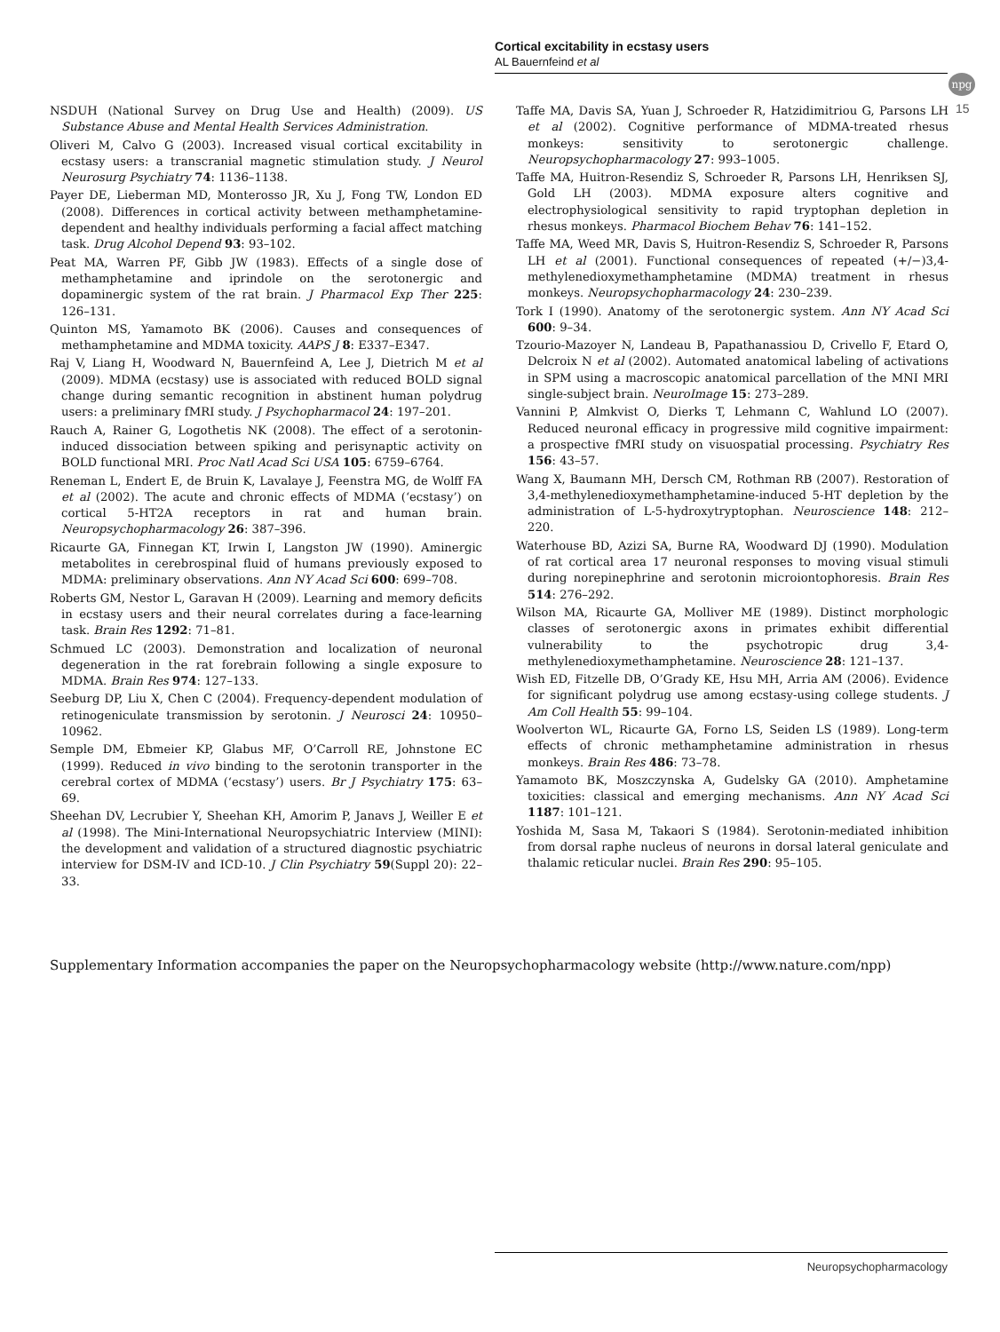Cortical excitability in ecstasy users
AL Bauernfeind et al
npg
15
NSDUH (National Survey on Drug Use and Health) (2009). US Substance Abuse and Mental Health Services Administration.
Oliveri M, Calvo G (2003). Increased visual cortical excitability in ecstasy users: a transcranial magnetic stimulation study. J Neurol Neurosurg Psychiatry 74: 1136–1138.
Payer DE, Lieberman MD, Monterosso JR, Xu J, Fong TW, London ED (2008). Differences in cortical activity between methamphetamine-dependent and healthy individuals performing a facial affect matching task. Drug Alcohol Depend 93: 93–102.
Peat MA, Warren PF, Gibb JW (1983). Effects of a single dose of methamphetamine and iprindole on the serotonergic and dopaminergic system of the rat brain. J Pharmacol Exp Ther 225: 126–131.
Quinton MS, Yamamoto BK (2006). Causes and consequences of methamphetamine and MDMA toxicity. AAPS J 8: E337–E347.
Raj V, Liang H, Woodward N, Bauernfeind A, Lee J, Dietrich M et al (2009). MDMA (ecstasy) use is associated with reduced BOLD signal change during semantic recognition in abstinent human polydrug users: a preliminary fMRI study. J Psychopharmacol 24: 197–201.
Rauch A, Rainer G, Logothetis NK (2008). The effect of a serotonin-induced dissociation between spiking and perisynaptic activity on BOLD functional MRI. Proc Natl Acad Sci USA 105: 6759–6764.
Reneman L, Endert E, de Bruin K, Lavalaye J, Feenstra MG, de Wolff FA et al (2002). The acute and chronic effects of MDMA (‘ecstasy’) on cortical 5-HT2A receptors in rat and human brain. Neuropsychopharmacology 26: 387–396.
Ricaurte GA, Finnegan KT, Irwin I, Langston JW (1990). Aminergic metabolites in cerebrospinal fluid of humans previously exposed to MDMA: preliminary observations. Ann NY Acad Sci 600: 699–708.
Roberts GM, Nestor L, Garavan H (2009). Learning and memory deficits in ecstasy users and their neural correlates during a face-learning task. Brain Res 1292: 71–81.
Schmued LC (2003). Demonstration and localization of neuronal degeneration in the rat forebrain following a single exposure to MDMA. Brain Res 974: 127–133.
Seeburg DP, Liu X, Chen C (2004). Frequency-dependent modulation of retinogeniculate transmission by serotonin. J Neurosci 24: 10950–10962.
Semple DM, Ebmeier KP, Glabus MF, O’Carroll RE, Johnstone EC (1999). Reduced in vivo binding to the serotonin transporter in the cerebral cortex of MDMA (‘ecstasy’) users. Br J Psychiatry 175: 63–69.
Sheehan DV, Lecrubier Y, Sheehan KH, Amorim P, Janavs J, Weiller E et al (1998). The Mini-International Neuropsychiatric Interview (MINI): the development and validation of a structured diagnostic psychiatric interview for DSM-IV and ICD-10. J Clin Psychiatry 59(Suppl 20): 22–33.
Taffe MA, Davis SA, Yuan J, Schroeder R, Hatzidimitriou G, Parsons LH et al (2002). Cognitive performance of MDMA-treated rhesus monkeys: sensitivity to serotonergic challenge. Neuropsychopharmacology 27: 993–1005.
Taffe MA, Huitron-Resendiz S, Schroeder R, Parsons LH, Henriksen SJ, Gold LH (2003). MDMA exposure alters cognitive and electrophysiological sensitivity to rapid tryptophan depletion in rhesus monkeys. Pharmacol Biochem Behav 76: 141–152.
Taffe MA, Weed MR, Davis S, Huitron-Resendiz S, Schroeder R, Parsons LH et al (2001). Functional consequences of repeated (+/−)3,4-methylenedioxymethamphetamine (MDMA) treatment in rhesus monkeys. Neuropsychopharmacology 24: 230–239.
Tork I (1990). Anatomy of the serotonergic system. Ann NY Acad Sci 600: 9–34.
Tzourio-Mazoyer N, Landeau B, Papathanassiou D, Crivello F, Etard O, Delcroix N et al (2002). Automated anatomical labeling of activations in SPM using a macroscopic anatomical parcellation of the MNI MRI single-subject brain. NeuroImage 15: 273–289.
Vannini P, Almkvist O, Dierks T, Lehmann C, Wahlund LO (2007). Reduced neuronal efficacy in progressive mild cognitive impairment: a prospective fMRI study on visuospatial processing. Psychiatry Res 156: 43–57.
Wang X, Baumann MH, Dersch CM, Rothman RB (2007). Restoration of 3,4-methylenedioxymethamphetamine-induced 5-HT depletion by the administration of L-5-hydroxytryptophan. Neuroscience 148: 212–220.
Waterhouse BD, Azizi SA, Burne RA, Woodward DJ (1990). Modulation of rat cortical area 17 neuronal responses to moving visual stimuli during norepinephrine and serotonin microiontophoresis. Brain Res 514: 276–292.
Wilson MA, Ricaurte GA, Molliver ME (1989). Distinct morphologic classes of serotonergic axons in primates exhibit differential vulnerability to the psychotropic drug 3,4-methylenedioxymethamphetamine. Neuroscience 28: 121–137.
Wish ED, Fitzelle DB, O’Grady KE, Hsu MH, Arria AM (2006). Evidence for significant polydrug use among ecstasy-using college students. J Am Coll Health 55: 99–104.
Woolverton WL, Ricaurte GA, Forno LS, Seiden LS (1989). Long-term effects of chronic methamphetamine administration in rhesus monkeys. Brain Res 486: 73–78.
Yamamoto BK, Moszczynska A, Gudelsky GA (2010). Amphetamine toxicities: classical and emerging mechanisms. Ann NY Acad Sci 1187: 101–121.
Yoshida M, Sasa M, Takaori S (1984). Serotonin-mediated inhibition from dorsal raphe nucleus of neurons in dorsal lateral geniculate and thalamic reticular nuclei. Brain Res 290: 95–105.
Supplementary Information accompanies the paper on the Neuropsychopharmacology website (http://www.nature.com/npp)
Neuropsychopharmacology